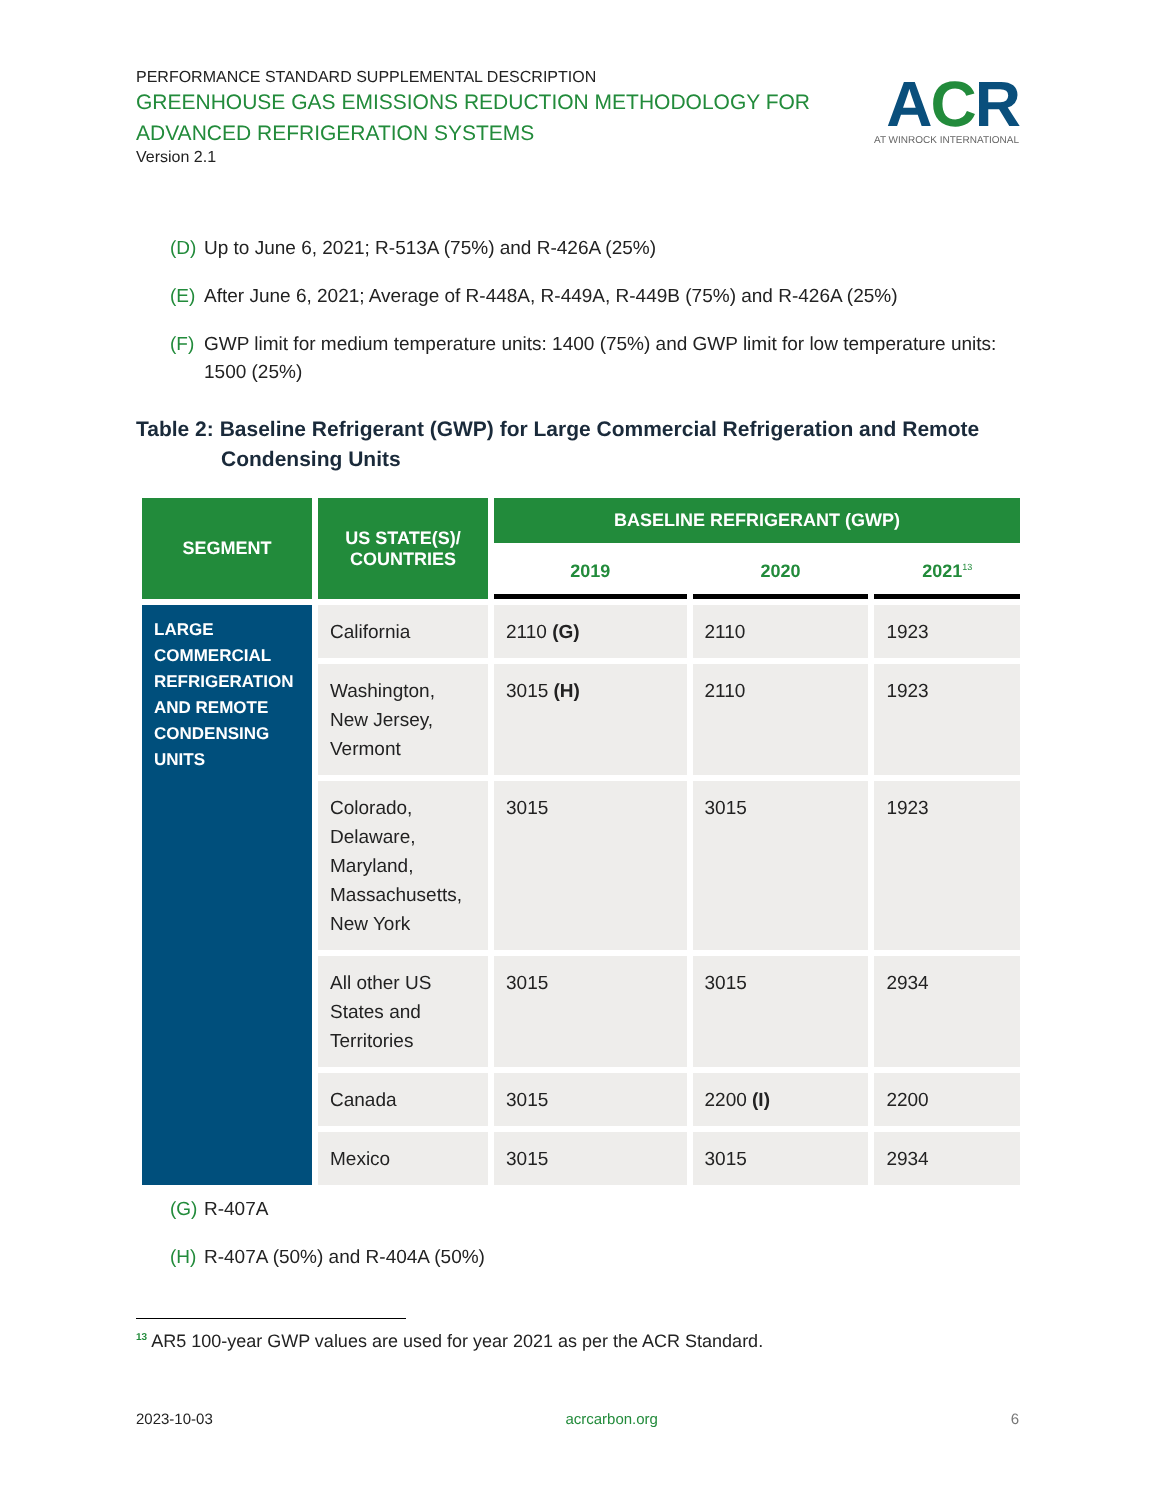PERFORMANCE STANDARD SUPPLEMENTAL DESCRIPTION
GREENHOUSE GAS EMISSIONS REDUCTION METHODOLOGY FOR
ADVANCED REFRIGERATION SYSTEMS
Version 2.1
ACR
AT WINROCK INTERNATIONAL
(D) Up to June 6, 2021; R-513A (75%) and R-426A (25%)
(E) After June 6, 2021; Average of R-448A, R-449A, R-449B (75%) and R-426A (25%)
(F) GWP limit for medium temperature units: 1400 (75%) and GWP limit for low temperature units: 1500 (25%)
Table 2: Baseline Refrigerant (GWP) for Large Commercial Refrigeration and Remote Condensing Units
| SEGMENT | US STATE(S)/ COUNTRIES | BASELINE REFRIGERANT (GWP) | | |
| --- | --- | --- | --- | --- |
| | | 2019 | 2020 | 2021<sup>13</sup> |
| LARGE COMMERCIAL REFRIGERATION AND REMOTE CONDENSING UNITS | California | 2110 (G) | 2110 | 1923 |
| | Washington, New Jersey, Vermont | 3015 (H) | 2110 | 1923 |
| | Colorado, Delaware, Maryland, Massachusetts, New York | 3015 | 3015 | 1923 |
| | All other US States and Territories | 3015 | 3015 | 2934 |
| | Canada | 3015 | 2200 (I) | 2200 |
| | Mexico | 3015 | 3015 | 2934 |
(G) R-407A
(H) R-407A (50%) and R-404A (50%)
<sup>13</sup> AR5 100-year GWP values are used for year 2021 as per the ACR Standard.
2023-10-03 acrcarbon.org 6